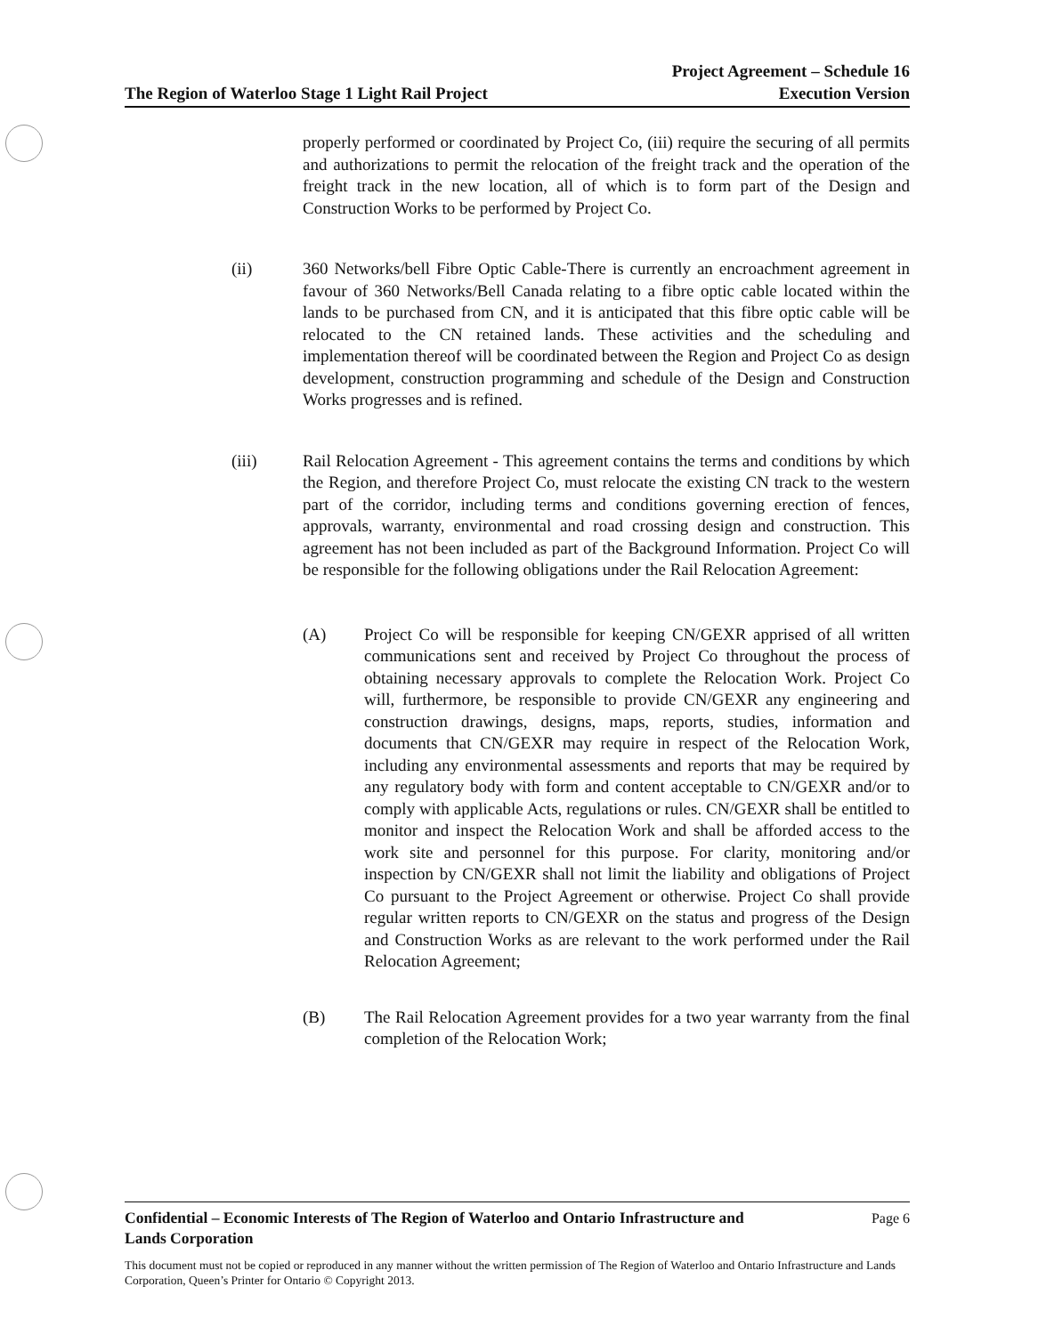The Region of Waterloo Stage 1 Light Rail Project Project Agreement – Schedule 16
Execution Version
properly performed or coordinated by Project Co, (iii) require the securing of all permits and authorizations to permit the relocation of the freight track and the operation of the freight track in the new location, all of which is to form part of the Design and Construction Works to be performed by Project Co.
(ii) 360 Networks/bell Fibre Optic Cable-There is currently an encroachment agreement in favour of 360 Networks/Bell Canada relating to a fibre optic cable located within the lands to be purchased from CN, and it is anticipated that this fibre optic cable will be relocated to the CN retained lands. These activities and the scheduling and implementation thereof will be coordinated between the Region and Project Co as design development, construction programming and schedule of the Design and Construction Works progresses and is refined.
(iii) Rail Relocation Agreement - This agreement contains the terms and conditions by which the Region, and therefore Project Co, must relocate the existing CN track to the western part of the corridor, including terms and conditions governing erection of fences, approvals, warranty, environmental and road crossing design and construction. This agreement has not been included as part of the Background Information. Project Co will be responsible for the following obligations under the Rail Relocation Agreement:
(A) Project Co will be responsible for keeping CN/GEXR apprised of all written communications sent and received by Project Co throughout the process of obtaining necessary approvals to complete the Relocation Work. Project Co will, furthermore, be responsible to provide CN/GEXR any engineering and construction drawings, designs, maps, reports, studies, information and documents that CN/GEXR may require in respect of the Relocation Work, including any environmental assessments and reports that may be required by any regulatory body with form and content acceptable to CN/GEXR and/or to comply with applicable Acts, regulations or rules. CN/GEXR shall be entitled to monitor and inspect the Relocation Work and shall be afforded access to the work site and personnel for this purpose. For clarity, monitoring and/or inspection by CN/GEXR shall not limit the liability and obligations of Project Co pursuant to the Project Agreement or otherwise. Project Co shall provide regular written reports to CN/GEXR on the status and progress of the Design and Construction Works as are relevant to the work performed under the Rail Relocation Agreement;
(B) The Rail Relocation Agreement provides for a two year warranty from the final completion of the Relocation Work;
Confidential – Economic Interests of The Region of Waterloo and Ontario Infrastructure and
Lands Corporation Page 6
This document must not be copied or reproduced in any manner without the written permission of The Region of Waterloo and Ontario Infrastructure and Lands Corporation, Queen’s Printer for Ontario © Copyright 2013.